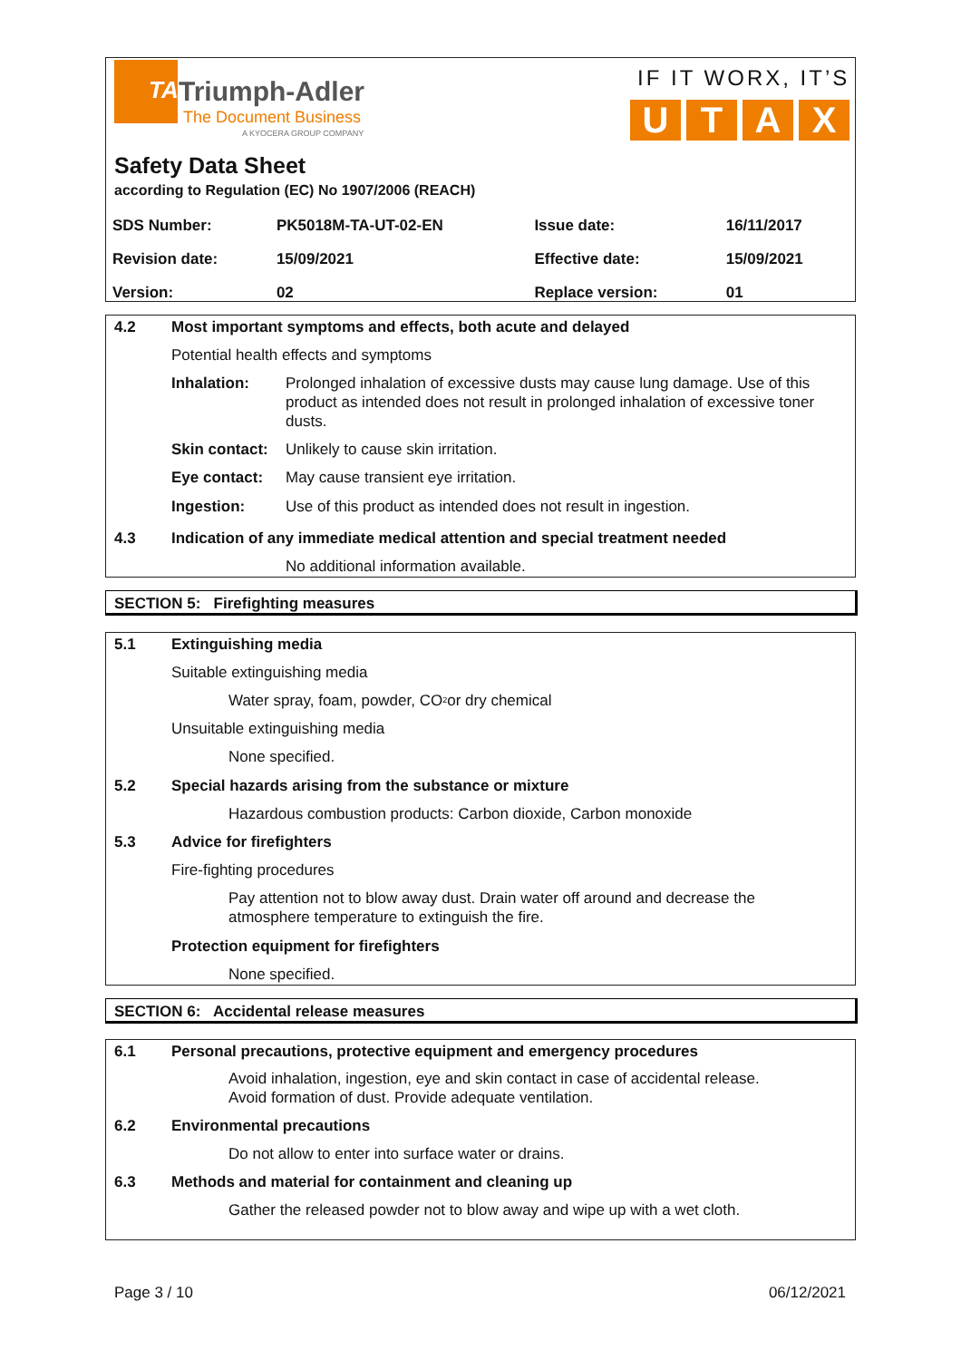TA
Triumph-Adler
The Document Business
A KYOCERA GROUP COMPANY
IF IT WORX, IT’S
UTAX
Safety Data Sheet
according to Regulation (EC) No 1907/2006 (REACH)
| SDS Number: | PK5018M-TA-UT-02-EN | Issue date: | 16/11/2017 |
| Revision date: | 15/09/2021 | Effective date: | 15/09/2021 |
| Version: | 02 | Replace version: | 01 |
4.2 Most important symptoms and effects, both acute and delayed
Potential health effects and symptoms
Inhalation: Prolonged inhalation of excessive dusts may cause lung damage. Use of this product as intended does not result in prolonged inhalation of excessive toner dusts.
Skin contact: Unlikely to cause skin irritation.
Eye contact: May cause transient eye irritation.
Ingestion: Use of this product as intended does not result in ingestion.
4.3 Indication of any immediate medical attention and special treatment needed
No additional information available.
SECTION 5: Firefighting measures
5.1 Extinguishing media
Suitable extinguishing media
Water spray, foam, powder, CO<sub>2</sub> or dry chemical
Unsuitable extinguishing media
None specified.
5.2 Special hazards arising from the substance or mixture
Hazardous combustion products: Carbon dioxide, Carbon monoxide
5.3 Advice for firefighters
Fire-fighting procedures
Pay attention not to blow away dust. Drain water off around and decrease the atmosphere temperature to extinguish the fire.
Protection equipment for firefighters
None specified.
SECTION 6: Accidental release measures
6.1 Personal precautions, protective equipment and emergency procedures
Avoid inhalation, ingestion, eye and skin contact in case of accidental release.
Avoid formation of dust. Provide adequate ventilation.
6.2 Environmental precautions
Do not allow to enter into surface water or drains.
6.3 Methods and material for containment and cleaning up
Gather the released powder not to blow away and wipe up with a wet cloth.
Page 3 / 10 06/12/2021